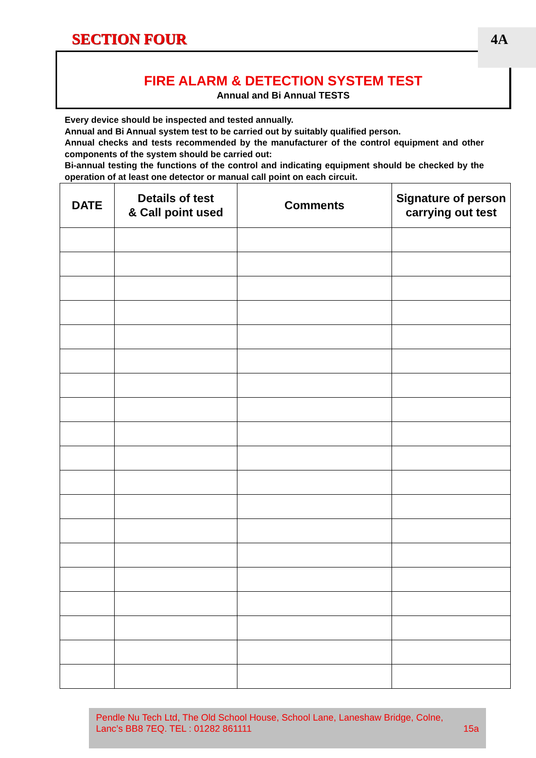SECTION FOUR 4A
FIRE ALARM & DETECTION SYSTEM TEST
Annual and Bi Annual TESTS
Every device should be inspected and tested annually.
Annual and Bi Annual system test to be carried out by suitably qualified person.
Annual checks and tests recommended by the manufacturer of the control equipment and other components of the system should be carried out:
Bi-annual testing the functions of the control and indicating equipment should be checked by the operation of at least one detector or manual call point on each circuit.
| DATE | Details of test & Call point used | Comments | Signature of person carrying out test |
| --- | --- | --- | --- |
Pendle Nu Tech Ltd, The Old School House, School Lane, Laneshaw Bridge, Colne,
Lanc’s BB8 7EQ. TEL : 01282 861111 15a